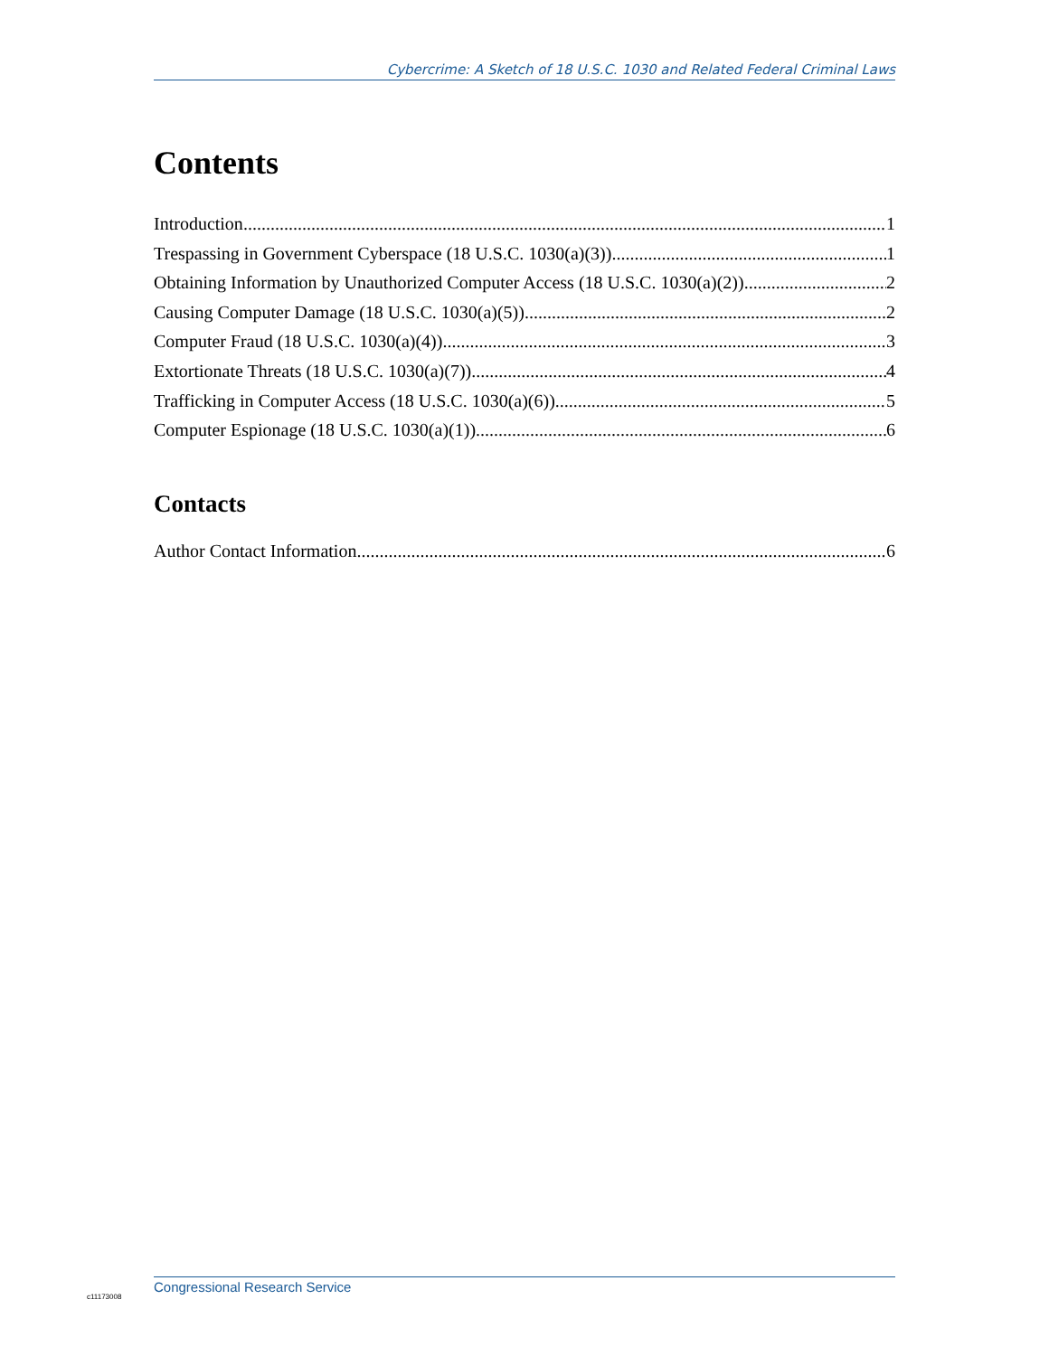Cybercrime: A Sketch of 18 U.S.C. 1030 and Related Federal Criminal Laws
Contents
Introduction 1
Trespassing in Government Cyberspace (18 U.S.C. 1030(a)(3)) 1
Obtaining Information by Unauthorized Computer Access (18 U.S.C. 1030(a)(2)) 2
Causing Computer Damage (18 U.S.C. 1030(a)(5)) 2
Computer Fraud (18 U.S.C. 1030(a)(4)) 3
Extortionate Threats (18 U.S.C. 1030(a)(7)) 4
Trafficking in Computer Access (18 U.S.C. 1030(a)(6)) 5
Computer Espionage (18 U.S.C. 1030(a)(1)) 6
Contacts
Author Contact Information 6
c11173008
Congressional Research Service